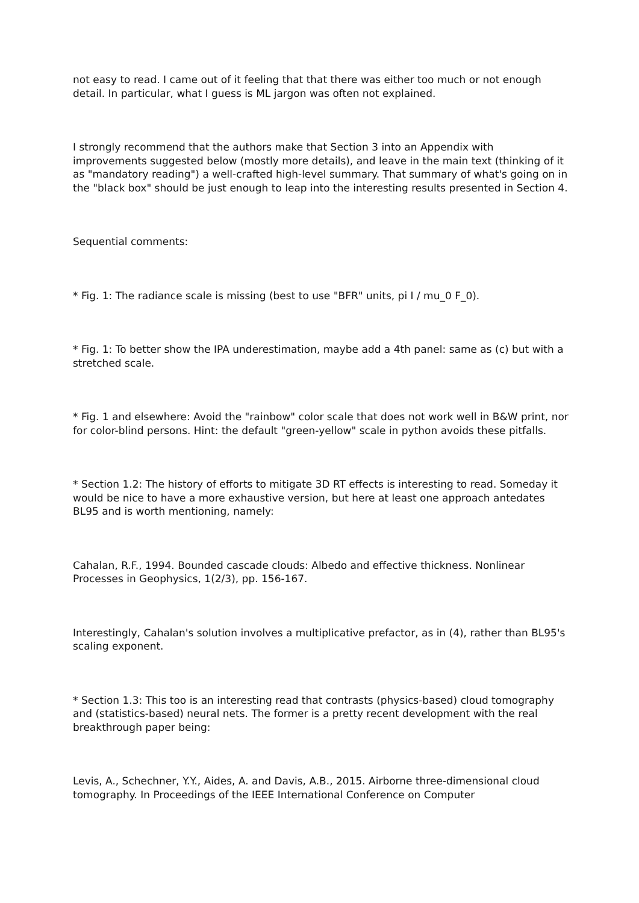not easy to read. I came out of it feeling that that there was either too much or not enough detail. In particular, what I guess is ML jargon was often not explained.
I strongly recommend that the authors make that Section 3 into an Appendix with improvements suggested below (mostly more details), and leave in the main text (thinking of it as "mandatory reading") a well-crafted high-level summary. That summary of what's going on in the "black box" should be just enough to leap into the interesting results presented in Section 4.
Sequential comments:
* Fig. 1: The radiance scale is missing (best to use "BFR" units, pi I / mu_0 F_0).
* Fig. 1: To better show the IPA underestimation, maybe add a 4th panel: same as (c) but with a stretched scale.
* Fig. 1 and elsewhere: Avoid the "rainbow" color scale that does not work well in B&W print, nor for color-blind persons. Hint: the default "green-yellow" scale in python avoids these pitfalls.
* Section 1.2: The history of efforts to mitigate 3D RT effects is interesting to read. Someday it would be nice to have a more exhaustive version, but here at least one approach antedates BL95 and is worth mentioning, namely:
Cahalan, R.F., 1994. Bounded cascade clouds: Albedo and effective thickness. Nonlinear Processes in Geophysics, 1(2/3), pp. 156-167.
Interestingly, Cahalan's solution involves a multiplicative prefactor, as in (4), rather than BL95's scaling exponent.
* Section 1.3: This too is an interesting read that contrasts (physics-based) cloud tomography and (statistics-based) neural nets. The former is a pretty recent development with the real breakthrough paper being:
Levis, A., Schechner, Y.Y., Aides, A. and Davis, A.B., 2015. Airborne three-dimensional cloud tomography. In Proceedings of the IEEE International Conference on Computer